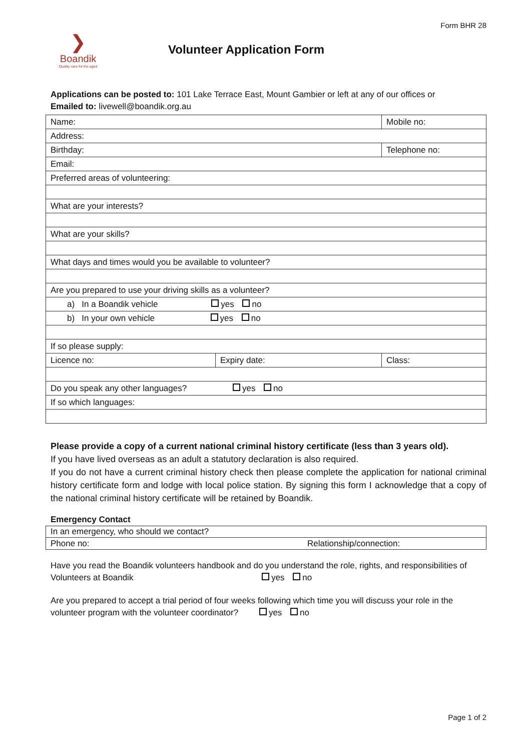Form BHR 28
❯
Boandik
Quality care for the aged
Volunteer Application Form
Applications can be posted to: 101 Lake Terrace East, Mount Gambier or left at any of our offices or
Emailed to: livewell@boandik.org.au
| Name: | | Mobile no: |
| Address: | | |
| Birthday: | | Telephone no: |
| Email: | | |
| Preferred areas of volunteering: | | |
| What are your interests? | | |
| What are your skills? | | |
| What days and times would you be available to volunteer? | | |
| Are you prepared to use your driving skills as a volunteer? | | |
| a) In a Boandik vehicle yes no | | |
| b) In your own vehicle yes no | | |
| If so please supply: | | |
| Licence no: | Expiry date: | Class: |
| Do you speak any other languages? yes no | | |
| If so which languages: | | |
Please provide a copy of a current national criminal history certificate (less than 3 years old).
If you have lived overseas as an adult a statutory declaration is also required.
If you do not have a current criminal history check then please complete the application for national criminal history certificate form and lodge with local police station. By signing this form I acknowledge that a copy of the national criminal history certificate will be retained by Boandik.
Emergency Contact
| In an emergency, who should we contact? | |
| Phone no: | Relationship/connection: |
Have you read the Boandik volunteers handbook and do you understand the role, rights, and responsibilities of Volunteers at Boandik yes no
Are you prepared to accept a trial period of four weeks following which time you will discuss your role in the volunteer program with the volunteer coordinator? yes no
Page 1 of 2